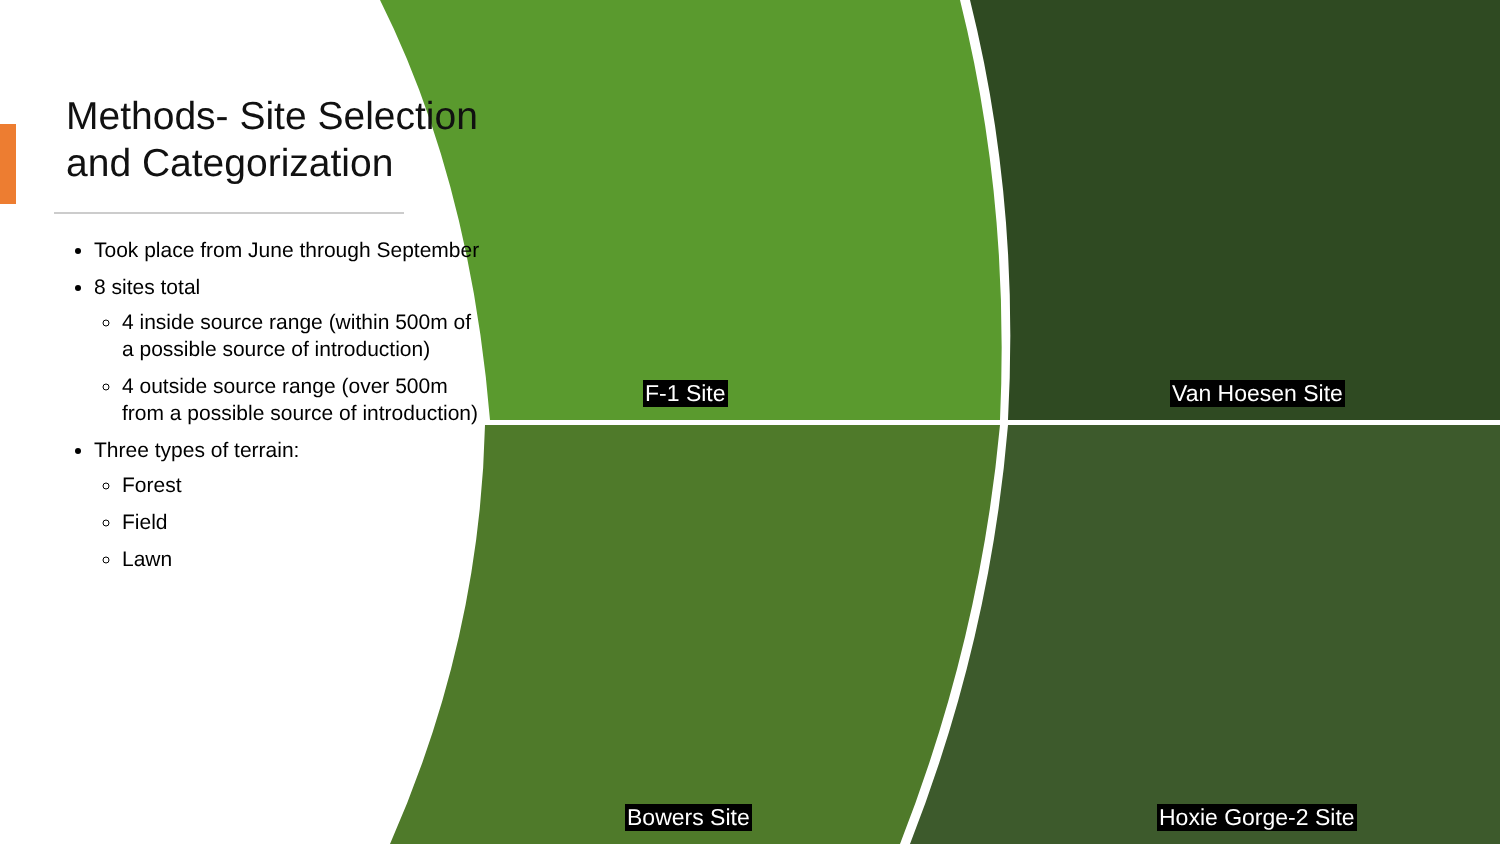Methods- Site Selection and Categorization
Took place from June through September
8 sites total
4 inside source range (within 500m of a possible source of introduction)
4 outside source range (over 500m from a possible source of introduction)
Three types of terrain:
Forest
Field
Lawn
F-1 Site Van Hoesen Site
Bowers Site Hoxie Gorge-2 Site